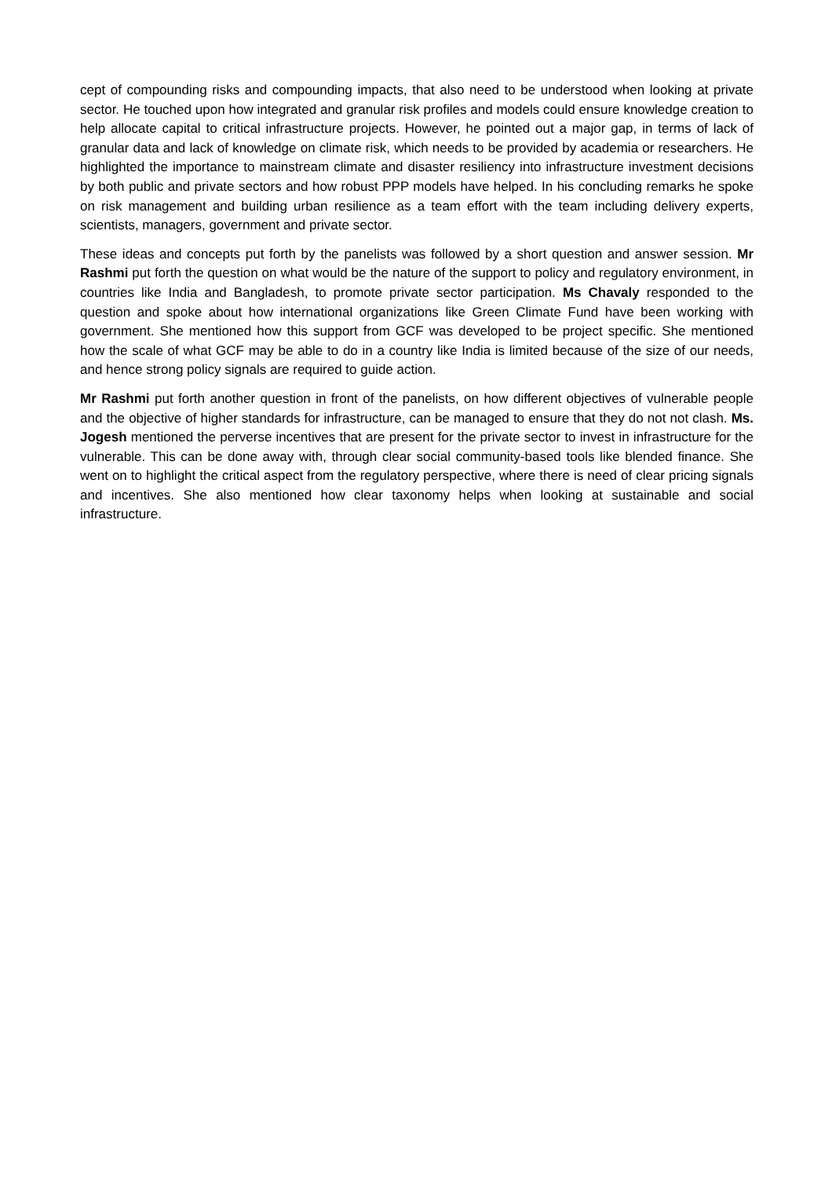cept of compounding risks and compounding impacts, that also need to be understood when looking at private sector. He touched upon how integrated and granular risk profiles and models could ensure knowledge creation to help allocate capital to critical infrastructure projects. However, he pointed out a major gap, in terms of lack of granular data and lack of knowledge on climate risk, which needs to be provided by academia or researchers. He highlighted the importance to mainstream climate and disaster resiliency into infrastructure investment decisions by both public and private sectors and how robust PPP models have helped. In his concluding remarks he spoke on risk management and building urban resilience as a team effort with the team including delivery experts, scientists, managers, government and private sector.
These ideas and concepts put forth by the panelists was followed by a short question and answer session. Mr Rashmi put forth the question on what would be the nature of the support to policy and regulatory environment, in countries like India and Bangladesh, to promote private sector participation. Ms Chavaly responded to the question and spoke about how international organizations like Green Climate Fund have been working with government. She mentioned how this support from GCF was developed to be project specific. She mentioned how the scale of what GCF may be able to do in a country like India is limited because of the size of our needs, and hence strong policy signals are required to guide action.
Mr Rashmi put forth another question in front of the panelists, on how different objectives of vulnerable people and the objective of higher standards for infrastructure, can be managed to ensure that they do not not clash. Ms. Jogesh mentioned the perverse incentives that are present for the private sector to invest in infrastructure for the vulnerable. This can be done away with, through clear social community-based tools like blended finance. She went on to highlight the critical aspect from the regulatory perspective, where there is need of clear pricing signals and incentives. She also mentioned how clear taxonomy helps when looking at sustainable and social infrastructure.